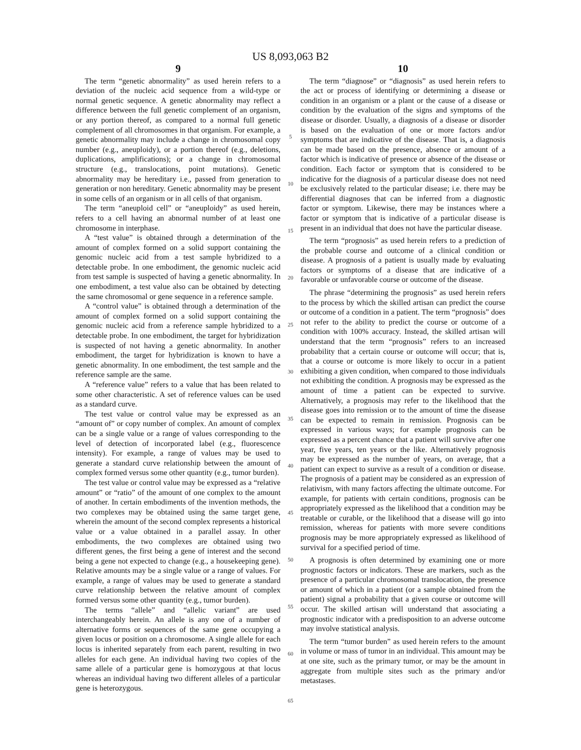US 8,093,063 B2
9
The term “genetic abnormality” as used herein refers to a deviation of the nucleic acid sequence from a wild-type or normal genetic sequence. A genetic abnormality may reflect a difference between the full genetic complement of an organism, or any portion thereof, as compared to a normal full genetic complement of all chromosomes in that organism. For example, a genetic abnormality may include a change in chromosomal copy number (e.g., aneuploidy), or a portion thereof (e.g., deletions, duplications, amplifications); or a change in chromosomal structure (e.g., translocations, point mutations). Genetic abnormality may be hereditary i.e., passed from generation to generation or non hereditary. Genetic abnormality may be present in some cells of an organism or in all cells of that organism.
The term “aneuploid cell” or “aneuploidy” as used herein, refers to a cell having an abnormal number of at least one chromosome in interphase.
A “test value” is obtained through a determination of the amount of complex formed on a solid support containing the genomic nucleic acid from a test sample hybridized to a detectable probe. In one embodiment, the genomic nucleic acid from test sample is suspected of having a genetic abnormality. In one embodiment, a test value also can be obtained by detecting the same chromosomal or gene sequence in a reference sample.
A “control value” is obtained through a determination of the amount of complex formed on a solid support containing the genomic nucleic acid from a reference sample hybridized to a detectable probe. In one embodiment, the target for hybridization is suspected of not having a genetic abnormality. In another embodiment, the target for hybridization is known to have a genetic abnormality. In one embodiment, the test sample and the reference sample are the same.
A “reference value” refers to a value that has been related to some other characteristic. A set of reference values can be used as a standard curve.
The test value or control value may be expressed as an “amount of” or copy number of complex. An amount of complex can be a single value or a range of values corresponding to the level of detection of incorporated label (e.g., fluorescence intensity). For example, a range of values may be used to generate a standard curve relationship between the amount of complex formed versus some other quantity (e.g., tumor burden).
The test value or control value may be expressed as a “relative amount” or “ratio” of the amount of one complex to the amount of another. In certain embodiments of the invention methods, the two complexes may be obtained using the same target gene, wherein the amount of the second complex represents a historical value or a value obtained in a parallel assay. In other embodiments, the two complexes are obtained using two different genes, the first being a gene of interest and the second being a gene not expected to change (e.g., a housekeeping gene). Relative amounts may be a single value or a range of values. For example, a range of values may be used to generate a standard curve relationship between the relative amount of complex formed versus some other quantity (e.g., tumor burden).
The terms “allele” and “allelic variant” are used interchangeably herein. An allele is any one of a number of alternative forms or sequences of the same gene occupying a given locus or position on a chromosome. A single allele for each locus is inherited separately from each parent, resulting in two alleles for each gene. An individual having two copies of the same allele of a particular gene is homozygous at that locus whereas an individual having two different alleles of a particular gene is heterozygous.
5
10
15
20
25
30
35
40
45
50
55
60
65
10
The term “diagnose” or “diagnosis” as used herein refers to the act or process of identifying or determining a disease or condition in an organism or a plant or the cause of a disease or condition by the evaluation of the signs and symptoms of the disease or disorder. Usually, a diagnosis of a disease or disorder is based on the evaluation of one or more factors and/or symptoms that are indicative of the disease. That is, a diagnosis can be made based on the presence, absence or amount of a factor which is indicative of presence or absence of the disease or condition. Each factor or symptom that is considered to be indicative for the diagnosis of a particular disease does not need be exclusively related to the particular disease; i.e. there may be differential diagnoses that can be inferred from a diagnostic factor or symptom. Likewise, there may be instances where a factor or symptom that is indicative of a particular disease is present in an individual that does not have the particular disease.
The term “prognosis” as used herein refers to a prediction of the probable course and outcome of a clinical condition or disease. A prognosis of a patient is usually made by evaluating factors or symptoms of a disease that are indicative of a favorable or unfavorable course or outcome of the disease.
The phrase “determining the prognosis” as used herein refers to the process by which the skilled artisan can predict the course or outcome of a condition in a patient. The term “prognosis” does not refer to the ability to predict the course or outcome of a condition with 100% accuracy. Instead, the skilled artisan will understand that the term “prognosis” refers to an increased probability that a certain course or outcome will occur; that is, that a course or outcome is more likely to occur in a patient exhibiting a given condition, when compared to those individuals not exhibiting the condition. A prognosis may be expressed as the amount of time a patient can be expected to survive. Alternatively, a prognosis may refer to the likelihood that the disease goes into remission or to the amount of time the disease can be expected to remain in remission. Prognosis can be expressed in various ways; for example prognosis can be expressed as a percent chance that a patient will survive after one year, five years, ten years or the like. Alternatively prognosis may be expressed as the number of years, on average, that a patient can expect to survive as a result of a condition or disease. The prognosis of a patient may be considered as an expression of relativism, with many factors affecting the ultimate outcome. For example, for patients with certain conditions, prognosis can be appropriately expressed as the likelihood that a condition may be treatable or curable, or the likelihood that a disease will go into remission, whereas for patients with more severe conditions prognosis may be more appropriately expressed as likelihood of survival for a specified period of time.
A prognosis is often determined by examining one or more prognostic factors or indicators. These are markers, such as the presence of a particular chromosomal translocation, the presence or amount of which in a patient (or a sample obtained from the patient) signal a probability that a given course or outcome will occur. The skilled artisan will understand that associating a prognostic indicator with a predisposition to an adverse outcome may involve statistical analysis.
The term “tumor burden” as used herein refers to the amount in volume or mass of tumor in an individual. This amount may be at one site, such as the primary tumor, or may be the amount in aggregate from multiple sites such as the primary and/or metastases.